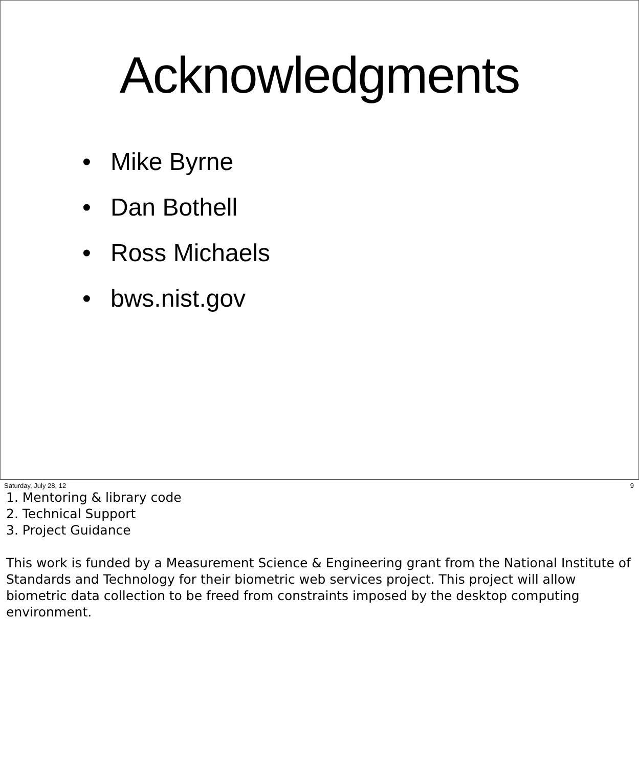Acknowledgments
• Mike Byrne
• Dan Bothell
• Ross Michaels
• bws.nist.gov
Saturday, July 28, 12 9
1. Mentoring & library code
2. Technical Support
3. Project Guidance
This work is funded by a Measurement Science & Engineering grant from the National Institute of Standards and Technology for their biometric web services project. This project will allow biometric data collection to be freed from constraints imposed by the desktop computing environment.